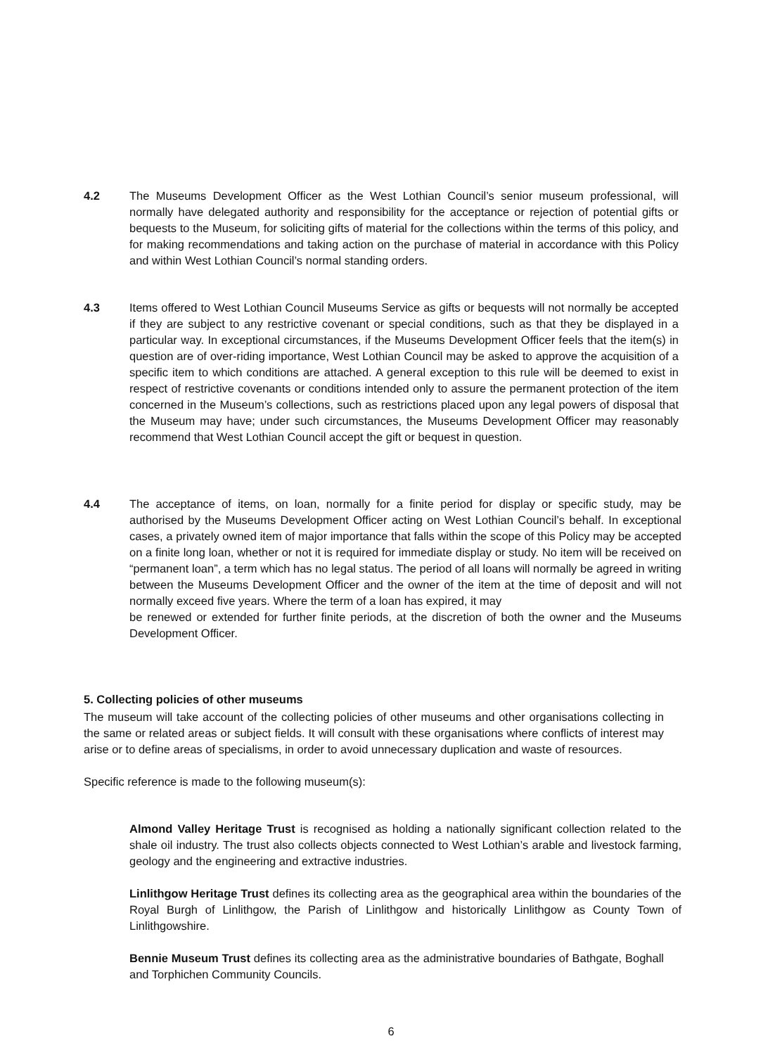4.2 The Museums Development Officer as the West Lothian Council’s senior museum professional, will normally have delegated authority and responsibility for the acceptance or rejection of potential gifts or bequests to the Museum, for soliciting gifts of material for the collections within the terms of this policy, and for making recommendations and taking action on the purchase of material in accordance with this Policy and within West Lothian Council’s normal standing orders.
4.3 Items offered to West Lothian Council Museums Service as gifts or bequests will not normally be accepted if they are subject to any restrictive covenant or special conditions, such as that they be displayed in a particular way. In exceptional circumstances, if the Museums Development Officer feels that the item(s) in question are of over-riding importance, West Lothian Council may be asked to approve the acquisition of a specific item to which conditions are attached. A general exception to this rule will be deemed to exist in respect of restrictive covenants or conditions intended only to assure the permanent protection of the item concerned in the Museum’s collections, such as restrictions placed upon any legal powers of disposal that the Museum may have; under such circumstances, the Museums Development Officer may reasonably recommend that West Lothian Council accept the gift or bequest in question.
4.4 The acceptance of items, on loan, normally for a finite period for display or specific study, may be authorised by the Museums Development Officer acting on West Lothian Council’s behalf. In exceptional cases, a privately owned item of major importance that falls within the scope of this Policy may be accepted on a finite long loan, whether or not it is required for immediate display or study. No item will be received on “permanent loan”, a term which has no legal status. The period of all loans will normally be agreed in writing between the Museums Development Officer and the owner of the item at the time of deposit and will not normally exceed five years. Where the term of a loan has expired, it may
be renewed or extended for further finite periods, at the discretion of both the owner and the Museums Development Officer.
5. Collecting policies of other museums
The museum will take account of the collecting policies of other museums and other organisations collecting in the same or related areas or subject fields. It will consult with these organisations where conflicts of interest may arise or to define areas of specialisms, in order to avoid unnecessary duplication and waste of resources.
Specific reference is made to the following museum(s):
Almond Valley Heritage Trust is recognised as holding a nationally significant collection related to the shale oil industry. The trust also collects objects connected to West Lothian’s arable and livestock farming, geology and the engineering and extractive industries.
Linlithgow Heritage Trust defines its collecting area as the geographical area within the boundaries of the Royal Burgh of Linlithgow, the Parish of Linlithgow and historically Linlithgow as County Town of Linlithgowshire.
Bennie Museum Trust defines its collecting area as the administrative boundaries of Bathgate, Boghall and Torphichen Community Councils.
6